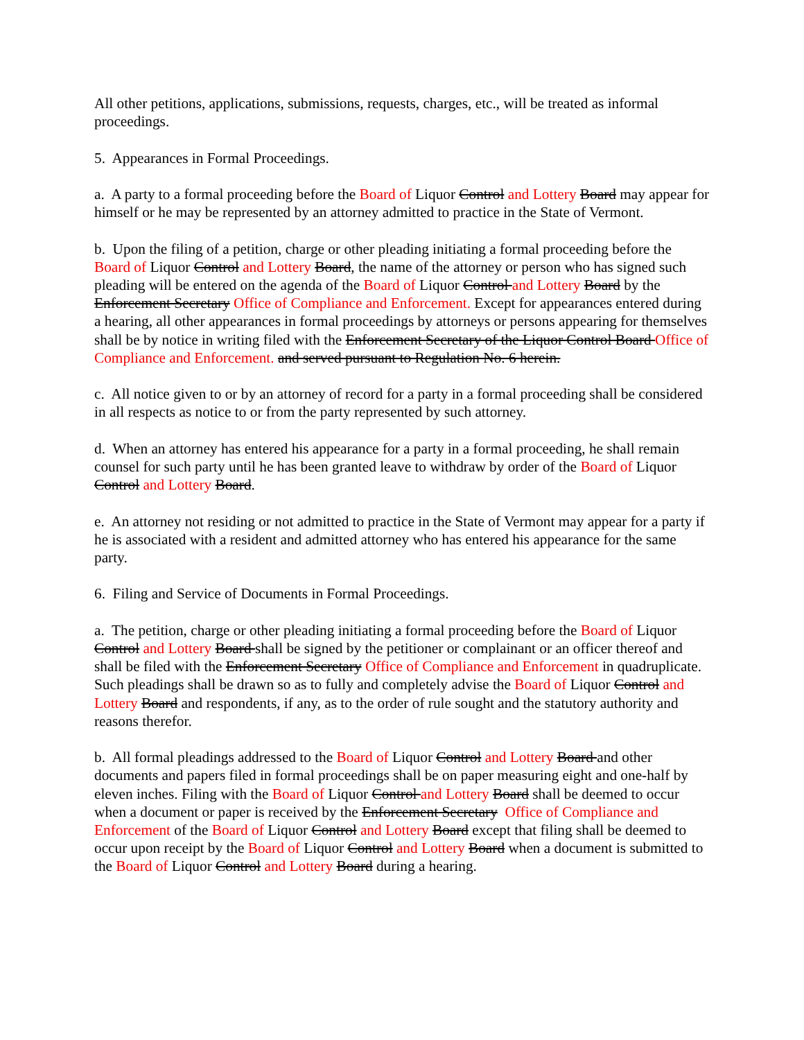All other petitions, applications, submissions, requests, charges, etc., will be treated as informal proceedings.
5. Appearances in Formal Proceedings.
a. A party to a formal proceeding before the Board of Liquor Control and Lottery Board may appear for himself or he may be represented by an attorney admitted to practice in the State of Vermont.
b. Upon the filing of a petition, charge or other pleading initiating a formal proceeding before the Board of Liquor Control and Lottery Board, the name of the attorney or person who has signed such pleading will be entered on the agenda of the Board of Liquor Control and Lottery Board by the Enforcement Secretary Office of Compliance and Enforcement. Except for appearances entered during a hearing, all other appearances in formal proceedings by attorneys or persons appearing for themselves shall be by notice in writing filed with the Enforcement Secretary of the Liquor Control Board Office of Compliance and Enforcement. and served pursuant to Regulation No. 6 herein.
c. All notice given to or by an attorney of record for a party in a formal proceeding shall be considered in all respects as notice to or from the party represented by such attorney.
d. When an attorney has entered his appearance for a party in a formal proceeding, he shall remain counsel for such party until he has been granted leave to withdraw by order of the Board of Liquor Control and Lottery Board.
e. An attorney not residing or not admitted to practice in the State of Vermont may appear for a party if he is associated with a resident and admitted attorney who has entered his appearance for the same party.
6. Filing and Service of Documents in Formal Proceedings.
a. The petition, charge or other pleading initiating a formal proceeding before the Board of Liquor Control and Lottery Board shall be signed by the petitioner or complainant or an officer thereof and shall be filed with the Enforcement Secretary Office of Compliance and Enforcement in quadruplicate. Such pleadings shall be drawn so as to fully and completely advise the Board of Liquor Control and Lottery Board and respondents, if any, as to the order of rule sought and the statutory authority and reasons therefor.
b. All formal pleadings addressed to the Board of Liquor Control and Lottery Board and other documents and papers filed in formal proceedings shall be on paper measuring eight and one-half by eleven inches. Filing with the Board of Liquor Control and Lottery Board shall be deemed to occur when a document or paper is received by the Enforcement Secretary Office of Compliance and Enforcement of the Board of Liquor Control and Lottery Board except that filing shall be deemed to occur upon receipt by the Board of Liquor Control and Lottery Board when a document is submitted to the Board of Liquor Control and Lottery Board during a hearing.